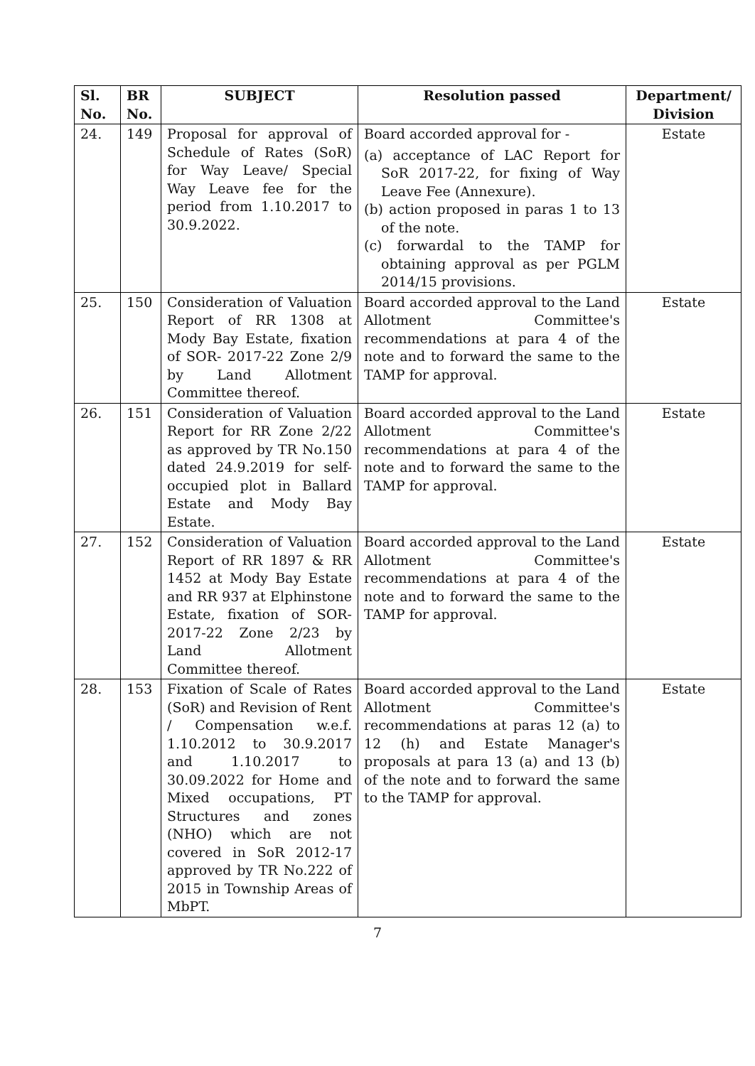| Sl. No. | BR No. | SUBJECT | Resolution passed | Department/ Division |
| --- | --- | --- | --- | --- |
| 24. | 149 | Proposal for approval of Schedule of Rates (SoR) for Way Leave/ Special Way Leave fee for the period from 1.10.2017 to 30.9.2022. | Board accorded approval for - (a) acceptance of LAC Report for SoR 2017-22, for fixing of Way Leave Fee (Annexure). (b) action proposed in paras 1 to 13 of the note. (c) forwardal to the TAMP for obtaining approval as per PGLM 2014/15 provisions. | Estate |
| 25. | 150 | Consideration of Valuation Report of RR 1308 at Mody Bay Estate, fixation of SOR- 2017-22 Zone 2/9 by Land Allotment Committee thereof. | Board accorded approval to the Land Allotment Committee's recommendations at para 4 of the note and to forward the same to the TAMP for approval. | Estate |
| 26. | 151 | Consideration of Valuation Report for RR Zone 2/22 as approved by TR No.150 dated 24.9.2019 for self-occupied plot in Ballard Estate and Mody Bay Estate. | Board accorded approval to the Land Allotment Committee's recommendations at para 4 of the note and to forward the same to the TAMP for approval. | Estate |
| 27. | 152 | Consideration of Valuation Report of RR 1897 & RR 1452 at Mody Bay Estate and RR 937 at Elphinstone Estate, fixation of SOR- 2017-22 Zone 2/23 by Land Allotment Committee thereof. | Board accorded approval to the Land Allotment Committee's recommendations at para 4 of the note and to forward the same to the TAMP for approval. | Estate |
| 28. | 153 | Fixation of Scale of Rates (SoR) and Revision of Rent / Compensation w.e.f. 1.10.2012 to 30.9.2017 and 1.10.2017 to 30.09.2022 for Home and Mixed occupations, PT Structures and zones (NHO) which are not covered in SoR 2012-17 approved by TR No.222 of 2015 in Township Areas of MbPT. | Board accorded approval to the Land Allotment Committee's recommendations at paras 12 (a) to 12 (h) and Estate Manager's proposals at para 13 (a) and 13 (b) of the note and to forward the same to the TAMP for approval. | Estate |
7